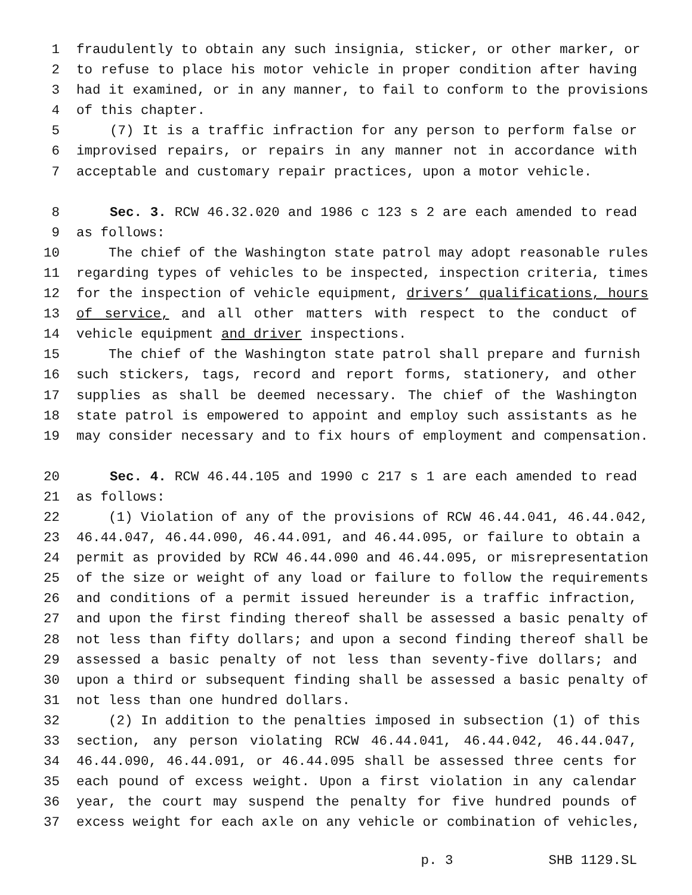1 fraudulently to obtain any such insignia, sticker, or other marker, or
2 to refuse to place his motor vehicle in proper condition after having
3 had it examined, or in any manner, to fail to conform to the provisions
4 of this chapter.
5 (7) It is a traffic infraction for any person to perform false or
6 improvised repairs, or repairs in any manner not in accordance with
7 acceptable and customary repair practices, upon a motor vehicle.
8 Sec. 3. RCW 46.32.020 and 1986 c 123 s 2 are each amended to read
9 as follows:
10 The chief of the Washington state patrol may adopt reasonable rules
11 regarding types of vehicles to be inspected, inspection criteria, times
12 for the inspection of vehicle equipment, drivers’ qualifications, hours
13 of service, and all other matters with respect to the conduct of
14 vehicle equipment and driver inspections.
15 The chief of the Washington state patrol shall prepare and furnish
16 such stickers, tags, record and report forms, stationery, and other
17 supplies as shall be deemed necessary. The chief of the Washington
18 state patrol is empowered to appoint and employ such assistants as he
19 may consider necessary and to fix hours of employment and compensation.
20 Sec. 4. RCW 46.44.105 and 1990 c 217 s 1 are each amended to read
21 as follows:
22 (1) Violation of any of the provisions of RCW 46.44.041, 46.44.042,
23 46.44.047, 46.44.090, 46.44.091, and 46.44.095, or failure to obtain a
24 permit as provided by RCW 46.44.090 and 46.44.095, or misrepresentation
25 of the size or weight of any load or failure to follow the requirements
26 and conditions of a permit issued hereunder is a traffic infraction,
27 and upon the first finding thereof shall be assessed a basic penalty of
28 not less than fifty dollars; and upon a second finding thereof shall be
29 assessed a basic penalty of not less than seventy-five dollars; and
30 upon a third or subsequent finding shall be assessed a basic penalty of
31 not less than one hundred dollars.
32 (2) In addition to the penalties imposed in subsection (1) of this
33 section, any person violating RCW 46.44.041, 46.44.042, 46.44.047,
34 46.44.090, 46.44.091, or 46.44.095 shall be assessed three cents for
35 each pound of excess weight. Upon a first violation in any calendar
36 year, the court may suspend the penalty for five hundred pounds of
37 excess weight for each axle on any vehicle or combination of vehicles,
p. 3 SHB 1129.SL